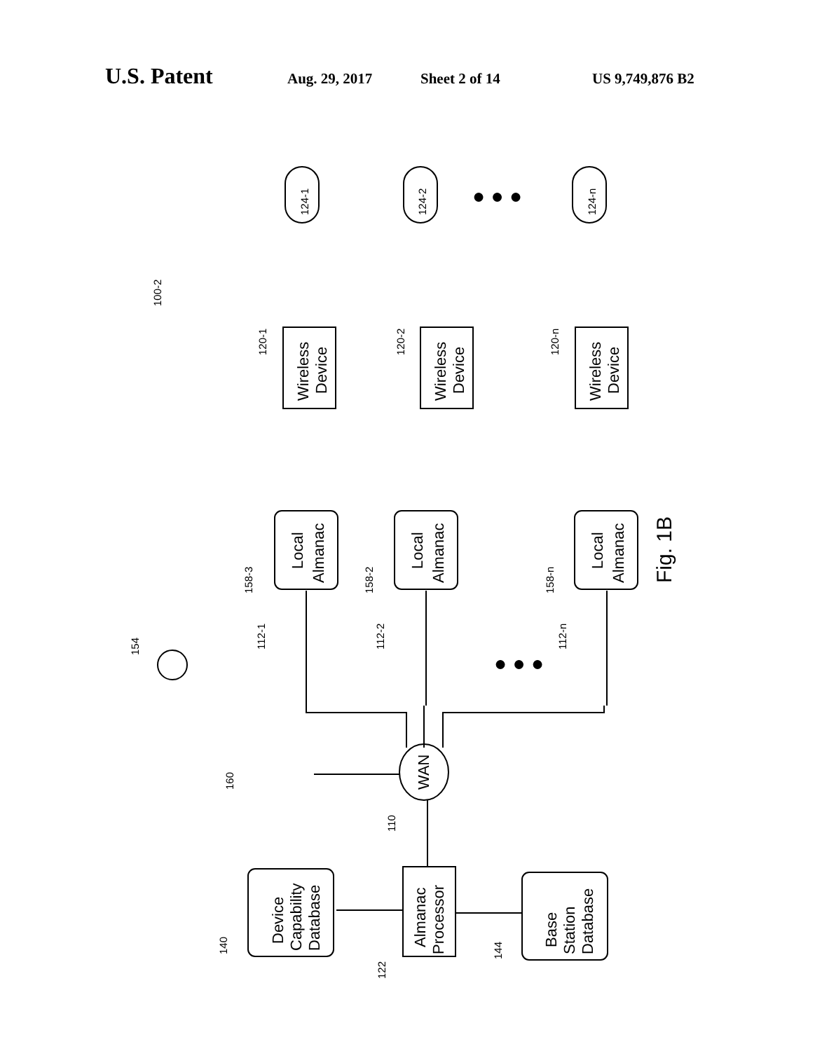U.S. Patent Aug. 29, 2017 Sheet 2 of 14 US 9,749,876 B2
Wireless
Device
Wireless
Device
Wireless
Device
Local
Almanac
Local
Almanac
Local
Almanac
WAN
Device
Capability
Database
Almanac
Processor
Base
Station
Database
Fig. 1B
124-1
124-2
124-n
100-2
120-1
120-2
120-n
158-3
158-2
158-n
112-1
112-2
112-n
154
160
110
140
122
144
● ● ●
● ● ●